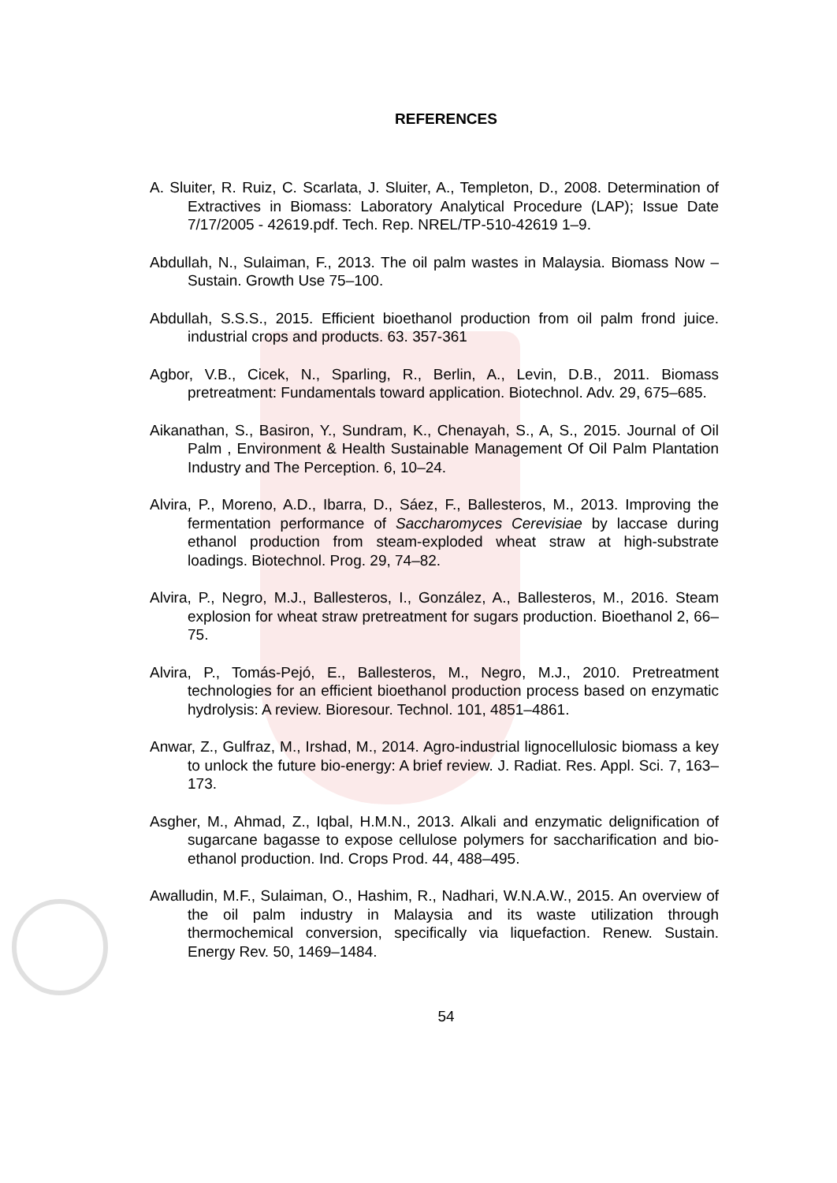REFERENCES
A. Sluiter, R. Ruiz, C. Scarlata, J. Sluiter, A., Templeton, D., 2008. Determination of Extractives in Biomass: Laboratory Analytical Procedure (LAP); Issue Date 7/17/2005 - 42619.pdf. Tech. Rep. NREL/TP-510-42619 1–9.
Abdullah, N., Sulaiman, F., 2013. The oil palm wastes in Malaysia. Biomass Now – Sustain. Growth Use 75–100.
Abdullah, S.S.S., 2015. Efficient bioethanol production from oil palm frond juice. industrial crops and products. 63. 357-361
Agbor, V.B., Cicek, N., Sparling, R., Berlin, A., Levin, D.B., 2011. Biomass pretreatment: Fundamentals toward application. Biotechnol. Adv. 29, 675–685.
Aikanathan, S., Basiron, Y., Sundram, K., Chenayah, S., A, S., 2015. Journal of Oil Palm , Environment & Health Sustainable Management Of Oil Palm Plantation Industry and The Perception. 6, 10–24.
Alvira, P., Moreno, A.D., Ibarra, D., Sáez, F., Ballesteros, M., 2013. Improving the fermentation performance of Saccharomyces Cerevisiae by laccase during ethanol production from steam-exploded wheat straw at high-substrate loadings. Biotechnol. Prog. 29, 74–82.
Alvira, P., Negro, M.J., Ballesteros, I., González, A., Ballesteros, M., 2016. Steam explosion for wheat straw pretreatment for sugars production. Bioethanol 2, 66–75.
Alvira, P., Tomás-Pejó, E., Ballesteros, M., Negro, M.J., 2010. Pretreatment technologies for an efficient bioethanol production process based on enzymatic hydrolysis: A review. Bioresour. Technol. 101, 4851–4861.
Anwar, Z., Gulfraz, M., Irshad, M., 2014. Agro-industrial lignocellulosic biomass a key to unlock the future bio-energy: A brief review. J. Radiat. Res. Appl. Sci. 7, 163–173.
Asgher, M., Ahmad, Z., Iqbal, H.M.N., 2013. Alkali and enzymatic delignification of sugarcane bagasse to expose cellulose polymers for saccharification and bio-ethanol production. Ind. Crops Prod. 44, 488–495.
Awalludin, M.F., Sulaiman, O., Hashim, R., Nadhari, W.N.A.W., 2015. An overview of the oil palm industry in Malaysia and its waste utilization through thermochemical conversion, specifically via liquefaction. Renew. Sustain. Energy Rev. 50, 1469–1484.
54